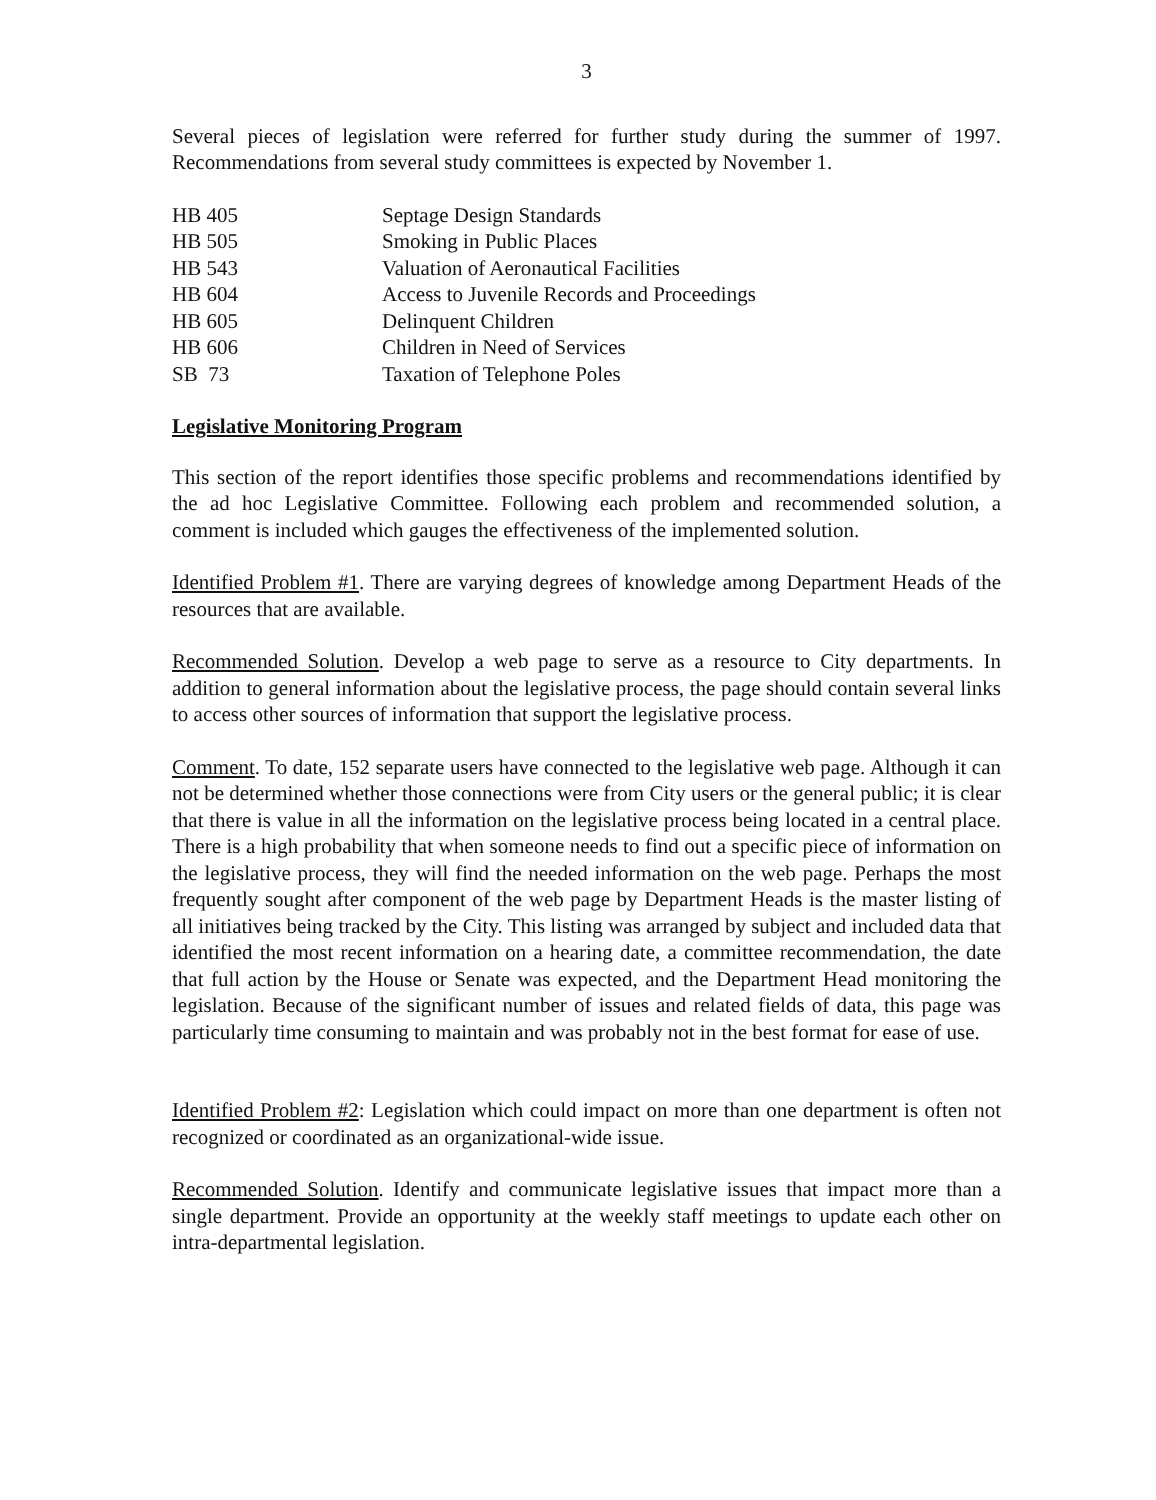3
Several pieces of legislation were referred for further study during the summer of 1997. Recommendations from several study committees is expected by November 1.
| HB 405 | Septage Design Standards |
| HB 505 | Smoking in Public Places |
| HB 543 | Valuation of Aeronautical Facilities |
| HB 604 | Access to Juvenile Records and Proceedings |
| HB 605 | Delinquent Children |
| HB 606 | Children in Need of Services |
| SB 73 | Taxation of Telephone Poles |
Legislative Monitoring Program
This section of the report identifies those specific problems and recommendations identified by the ad hoc Legislative Committee. Following each problem and recommended solution, a comment is included which gauges the effectiveness of the implemented solution.
Identified Problem #1. There are varying degrees of knowledge among Department Heads of the resources that are available.
Recommended Solution. Develop a web page to serve as a resource to City departments. In addition to general information about the legislative process, the page should contain several links to access other sources of information that support the legislative process.
Comment. To date, 152 separate users have connected to the legislative web page. Although it can not be determined whether those connections were from City users or the general public; it is clear that there is value in all the information on the legislative process being located in a central place. There is a high probability that when someone needs to find out a specific piece of information on the legislative process, they will find the needed information on the web page. Perhaps the most frequently sought after component of the web page by Department Heads is the master listing of all initiatives being tracked by the City. This listing was arranged by subject and included data that identified the most recent information on a hearing date, a committee recommendation, the date that full action by the House or Senate was expected, and the Department Head monitoring the legislation. Because of the significant number of issues and related fields of data, this page was particularly time consuming to maintain and was probably not in the best format for ease of use.
Identified Problem #2: Legislation which could impact on more than one department is often not recognized or coordinated as an organizational-wide issue.
Recommended Solution. Identify and communicate legislative issues that impact more than a single department. Provide an opportunity at the weekly staff meetings to update each other on intra-departmental legislation.